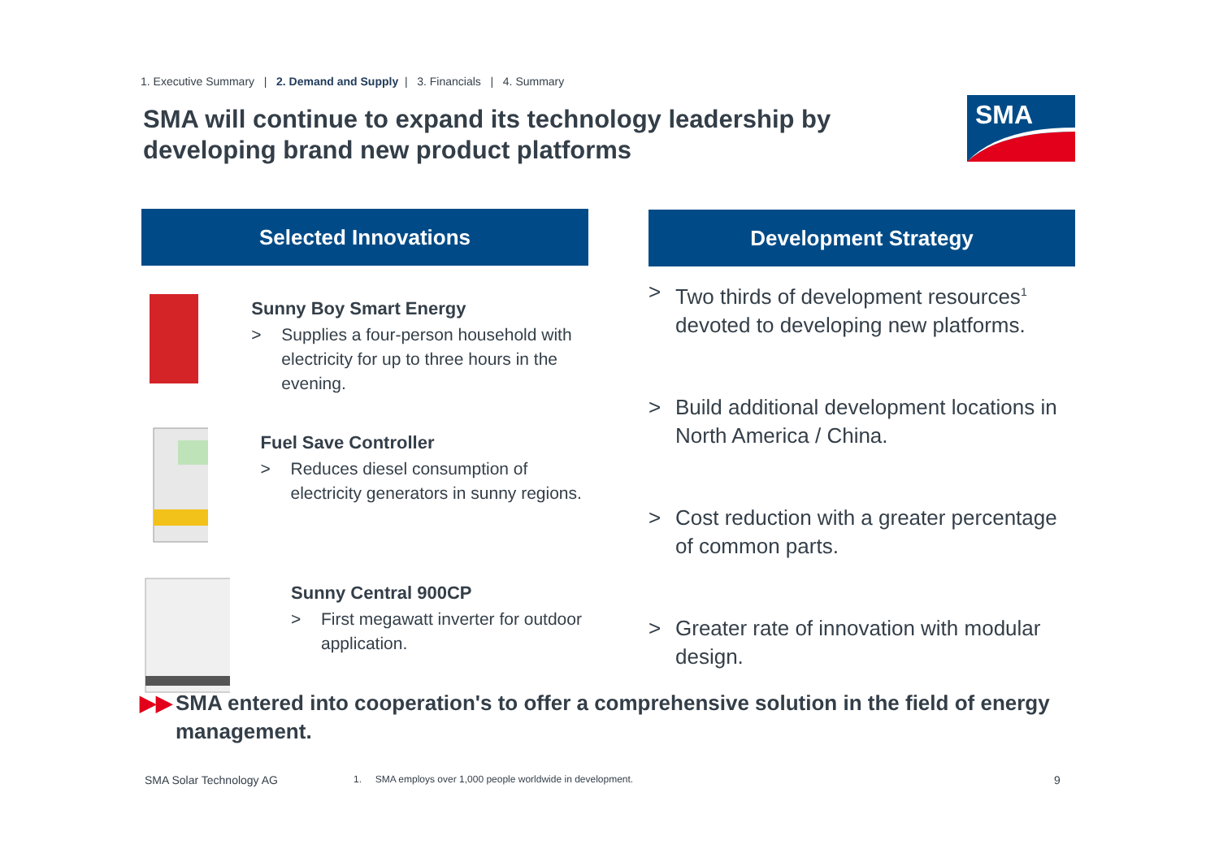1. Executive Summary | 2. Demand and Supply | 3. Financials | 4. Summary
SMA will continue to expand its technology leadership by developing brand new product platforms
SMA
Selected Innovations
Sunny Boy Smart Energy
> Supplies a four-person household with electricity for up to three hours in the evening.
Fuel Save Controller
> Reduces diesel consumption of electricity generators in sunny regions.
Sunny Central 900CP
> First megawatt inverter for outdoor application.
Development Strategy
> Two thirds of development resources<sup>1</sup> devoted to developing new platforms.
> Build additional development locations in North America / China.
> Cost reduction with a greater percentage of common parts.
> Greater rate of innovation with modular design.
▶▶ SMA entered into cooperation's to offer a comprehensive solution in the field of energy management.
SMA Solar Technology AG
1. SMA employs over 1,000 people worldwide in development.
9